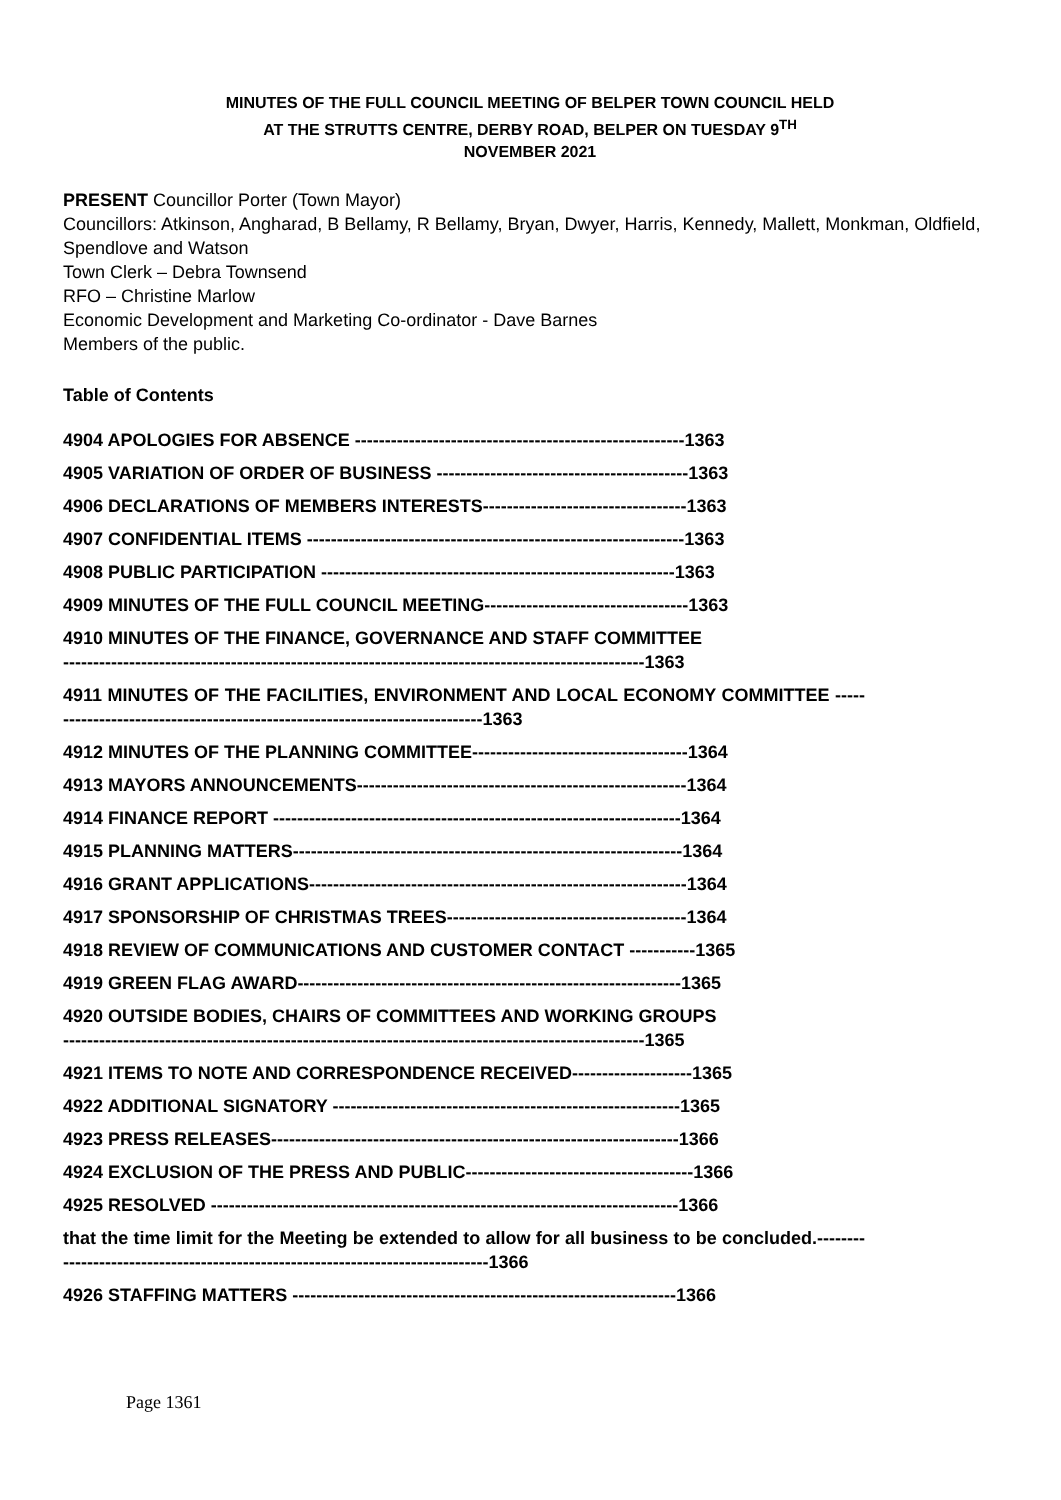MINUTES OF THE FULL COUNCIL MEETING OF BELPER TOWN COUNCIL HELD
AT THE STRUTTS CENTRE, DERBY ROAD, BELPER ON TUESDAY 9<sup>TH</sup>
NOVEMBER 2021
PRESENT Councillor Porter (Town Mayor)
Councillors: Atkinson, Angharad, B Bellamy, R Bellamy, Bryan, Dwyer, Harris, Kennedy, Mallett, Monkman, Oldfield, Spendlove and Watson
Town Clerk – Debra Townsend
RFO – Christine Marlow
Economic Development and Marketing Co-ordinator - Dave Barnes
Members of the public.
Table of Contents
4904 APOLOGIES FOR ABSENCE -------------------------------------------------------1363
4905 VARIATION OF ORDER OF BUSINESS ------------------------------------------1363
4906 DECLARATIONS OF MEMBERS INTERESTS----------------------------------1363
4907 CONFIDENTIAL ITEMS ---------------------------------------------------------------1363
4908 PUBLIC PARTICIPATION -----------------------------------------------------------1363
4909 MINUTES OF THE FULL COUNCIL MEETING----------------------------------1363
4910 MINUTES OF THE FINANCE, GOVERNANCE AND STAFF COMMITTEE
-------------------------------------------------------------------------------------------------1363
4911 MINUTES OF THE FACILITIES, ENVIRONMENT AND LOCAL ECONOMY COMMITTEE ---------------------------------------------------------------------------1363
4912 MINUTES OF THE PLANNING COMMITTEE------------------------------------1364
4913 MAYORS ANNOUNCEMENTS-------------------------------------------------------1364
4914 FINANCE REPORT --------------------------------------------------------------------1364
4915 PLANNING MATTERS-----------------------------------------------------------------1364
4916 GRANT APPLICATIONS---------------------------------------------------------------1364
4917 SPONSORSHIP OF CHRISTMAS TREES----------------------------------------1364
4918 REVIEW OF COMMUNICATIONS AND CUSTOMER CONTACT -----------1365
4919 GREEN FLAG AWARD----------------------------------------------------------------1365
4920 OUTSIDE BODIES, CHAIRS OF COMMITTEES AND WORKING GROUPS
-------------------------------------------------------------------------------------------------1365
4921 ITEMS TO NOTE AND CORRESPONDENCE RECEIVED--------------------1365
4922 ADDITIONAL SIGNATORY ----------------------------------------------------------1365
4923 PRESS RELEASES--------------------------------------------------------------------1366
4924 EXCLUSION OF THE PRESS AND PUBLIC--------------------------------------1366
4925 RESOLVED ------------------------------------------------------------------------------1366
that the time limit for the Meeting be extended to allow for all business to be concluded.-------------------------------------------------------------------------------1366
4926 STAFFING MATTERS ----------------------------------------------------------------1366
Page 1361